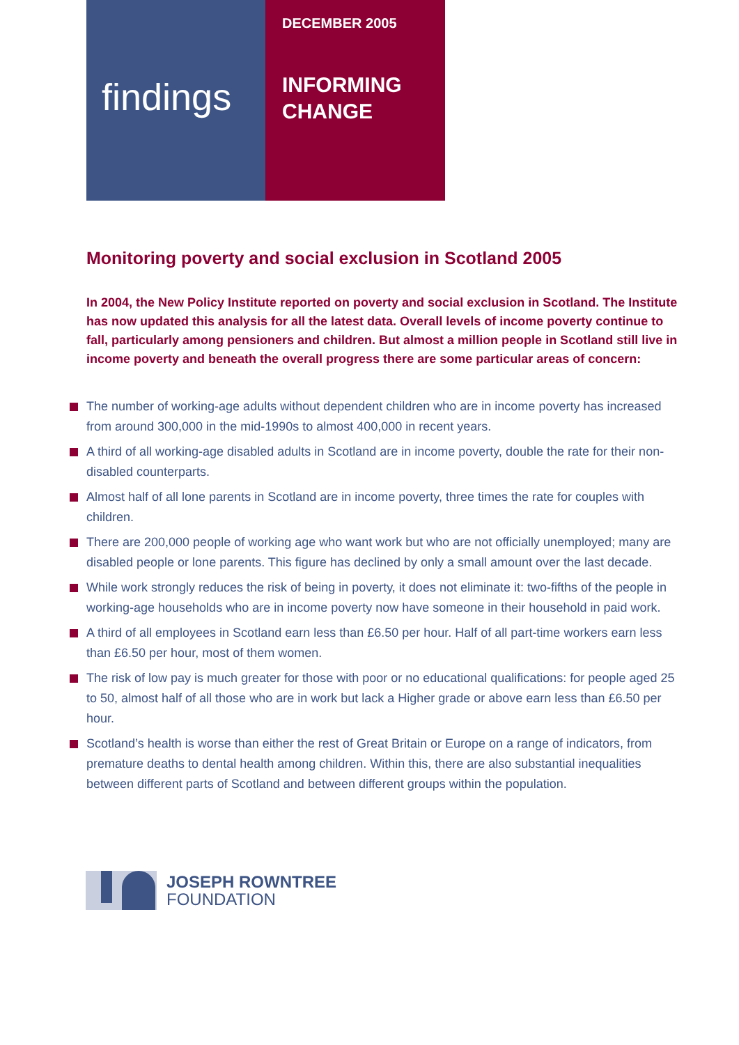findings
DECEMBER 2005
INFORMING
CHANGE
Monitoring poverty and social exclusion in Scotland 2005
In 2004, the New Policy Institute reported on poverty and social exclusion in Scotland. The Institute has now updated this analysis for all the latest data. Overall levels of income poverty continue to fall, particularly among pensioners and children. But almost a million people in Scotland still live in income poverty and beneath the overall progress there are some particular areas of concern:
The number of working-age adults without dependent children who are in income poverty has increased from around 300,000 in the mid-1990s to almost 400,000 in recent years.
A third of all working-age disabled adults in Scotland are in income poverty, double the rate for their non-disabled counterparts.
Almost half of all lone parents in Scotland are in income poverty, three times the rate for couples with children.
There are 200,000 people of working age who want work but who are not officially unemployed; many are disabled people or lone parents. This figure has declined by only a small amount over the last decade.
While work strongly reduces the risk of being in poverty, it does not eliminate it: two-fifths of the people in working-age households who are in income poverty now have someone in their household in paid work.
A third of all employees in Scotland earn less than £6.50 per hour. Half of all part-time workers earn less than £6.50 per hour, most of them women.
The risk of low pay is much greater for those with poor or no educational qualifications: for people aged 25 to 50, almost half of all those who are in work but lack a Higher grade or above earn less than £6.50 per hour.
Scotland’s health is worse than either the rest of Great Britain or Europe on a range of indicators, from premature deaths to dental health among children. Within this, there are also substantial inequalities between different parts of Scotland and between different groups within the population.
JOSEPH ROWNTREE
FOUNDATION